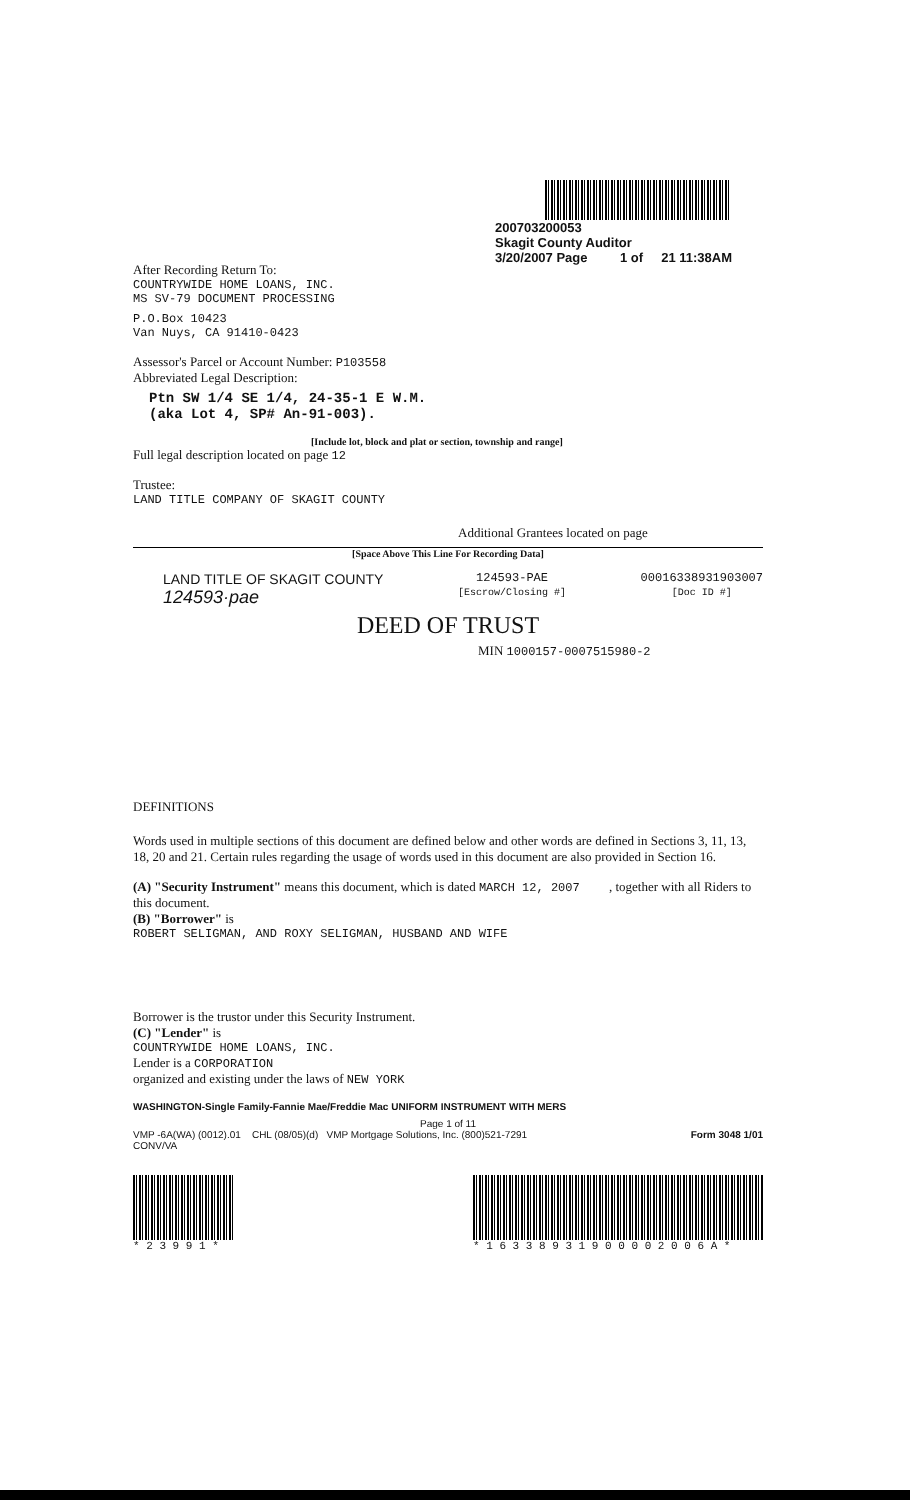200703200053
Skagit County Auditor
3/20/2007 Page 1 of 21 11:38AM
After Recording Return To:
COUNTRYWIDE HOME LOANS, INC.
MS SV-79 DOCUMENT PROCESSING
P.O.Box 10423
Van Nuys, CA 91410-0423
Assessor's Parcel or Account Number: P103558
Abbreviated Legal Description:
Ptn SW 1/4 SE 1/4, 24-35-1 E W.M.
(aka Lot 4, SP# An-91-003).
[Include lot, block and plat or section, township and range]
Full legal description located on page 12
Trustee:
LAND TITLE COMPANY OF SKAGIT COUNTY
Additional Grantees located on page
[Space Above This Line For Recording Data]
LAND TITLE OF SKAGIT COUNTY
124593·pae
124593-PAE
[Escrow/Closing #]
00016338931903007
[Doc ID #]
DEED OF TRUST
MIN 1000157-0007515980-2
DEFINITIONS
Words used in multiple sections of this document are defined below and other words are defined in Sections 3, 11, 13, 18, 20 and 21. Certain rules regarding the usage of words used in this document are also provided in Section 16.
(A) "Security Instrument" means this document, which is dated MARCH 12, 2007 , together with all Riders to this document.
(B) "Borrower" is
ROBERT SELIGMAN, AND ROXY SELIGMAN, HUSBAND AND WIFE
Borrower is the trustor under this Security Instrument.
(C) "Lender" is
COUNTRYWIDE HOME LOANS, INC.
Lender is a CORPORATION
organized and existing under the laws of NEW YORK
WASHINGTON-Single Family-Fannie Mae/Freddie Mac UNIFORM INSTRUMENT WITH MERS
Page 1 of 11
VMP -6A(WA) (0012).01 CHL (08/05)(d) VMP Mortgage Solutions, Inc. (800)521-7291 Form 3048 1/01
CONV/VA
* 2 3 9 9 1 * * 1 6 3 3 8 9 3 1 9 0 0 0 0 2 0 0 6 A *